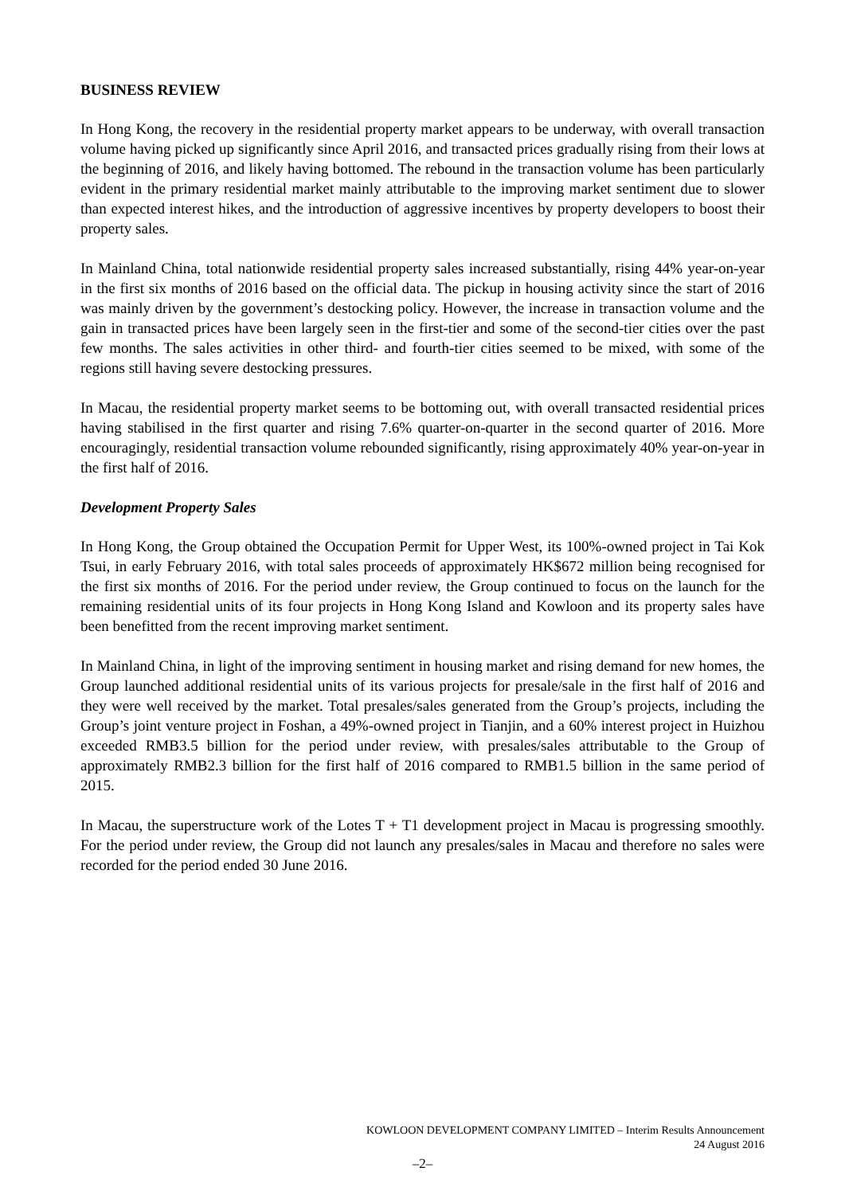BUSINESS REVIEW
In Hong Kong, the recovery in the residential property market appears to be underway, with overall transaction volume having picked up significantly since April 2016, and transacted prices gradually rising from their lows at the beginning of 2016, and likely having bottomed. The rebound in the transaction volume has been particularly evident in the primary residential market mainly attributable to the improving market sentiment due to slower than expected interest hikes, and the introduction of aggressive incentives by property developers to boost their property sales.
In Mainland China, total nationwide residential property sales increased substantially, rising 44% year-on-year in the first six months of 2016 based on the official data. The pickup in housing activity since the start of 2016 was mainly driven by the government’s destocking policy. However, the increase in transaction volume and the gain in transacted prices have been largely seen in the first-tier and some of the second-tier cities over the past few months. The sales activities in other third- and fourth-tier cities seemed to be mixed, with some of the regions still having severe destocking pressures.
In Macau, the residential property market seems to be bottoming out, with overall transacted residential prices having stabilised in the first quarter and rising 7.6% quarter-on-quarter in the second quarter of 2016. More encouragingly, residential transaction volume rebounded significantly, rising approximately 40% year-on-year in the first half of 2016.
Development Property Sales
In Hong Kong, the Group obtained the Occupation Permit for Upper West, its 100%-owned project in Tai Kok Tsui, in early February 2016, with total sales proceeds of approximately HK$672 million being recognised for the first six months of 2016. For the period under review, the Group continued to focus on the launch for the remaining residential units of its four projects in Hong Kong Island and Kowloon and its property sales have been benefitted from the recent improving market sentiment.
In Mainland China, in light of the improving sentiment in housing market and rising demand for new homes, the Group launched additional residential units of its various projects for presale/sale in the first half of 2016 and they were well received by the market. Total presales/sales generated from the Group’s projects, including the Group’s joint venture project in Foshan, a 49%-owned project in Tianjin, and a 60% interest project in Huizhou exceeded RMB3.5 billion for the period under review, with presales/sales attributable to the Group of approximately RMB2.3 billion for the first half of 2016 compared to RMB1.5 billion in the same period of 2015.
In Macau, the superstructure work of the Lotes T + T1 development project in Macau is progressing smoothly. For the period under review, the Group did not launch any presales/sales in Macau and therefore no sales were recorded for the period ended 30 June 2016.
KOWLOON DEVELOPMENT COMPANY LIMITED – Interim Results Announcement
24 August 2016
–2–